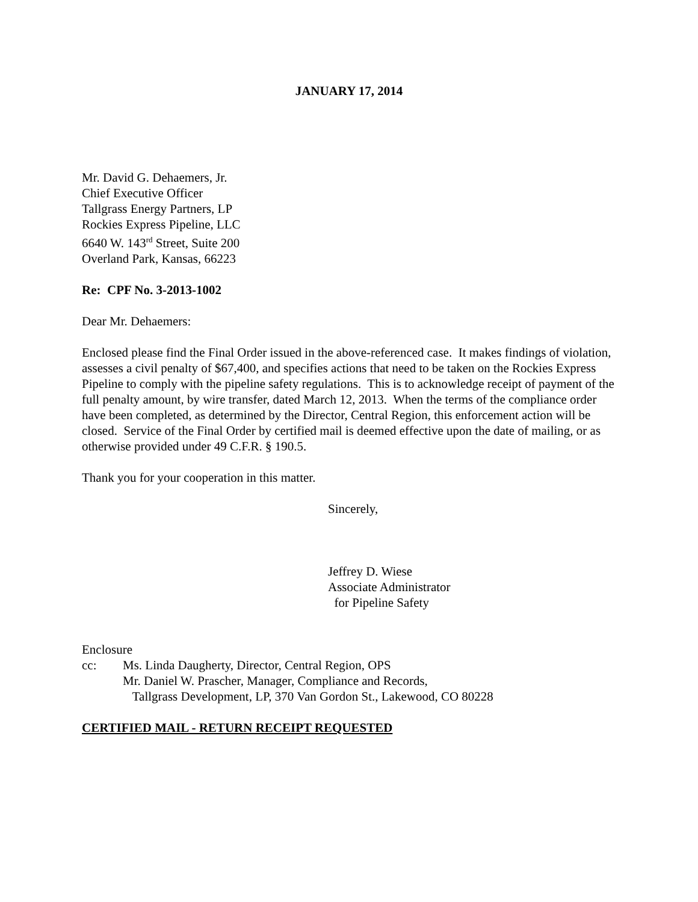JANUARY 17, 2014
Mr. David G. Dehaemers, Jr.
Chief Executive Officer
Tallgrass Energy Partners, LP
Rockies Express Pipeline, LLC
6640 W. 143<sup>rd</sup> Street, Suite 200
Overland Park, Kansas, 66223
Re: CPF No. 3-2013-1002
Dear Mr. Dehaemers:
Enclosed please find the Final Order issued in the above-referenced case. It makes findings of violation, assesses a civil penalty of $67,400, and specifies actions that need to be taken on the Rockies Express Pipeline to comply with the pipeline safety regulations. This is to acknowledge receipt of payment of the full penalty amount, by wire transfer, dated March 12, 2013. When the terms of the compliance order have been completed, as determined by the Director, Central Region, this enforcement action will be closed. Service of the Final Order by certified mail is deemed effective upon the date of mailing, or as otherwise provided under 49 C.F.R. § 190.5.
Thank you for your cooperation in this matter.
Sincerely,
Jeffrey D. Wiese
Associate Administrator
for Pipeline Safety
Enclosure
cc: Ms. Linda Daugherty, Director, Central Region, OPS
Mr. Daniel W. Prascher, Manager, Compliance and Records,
Tallgrass Development, LP, 370 Van Gordon St., Lakewood, CO 80228
CERTIFIED MAIL - RETURN RECEIPT REQUESTED